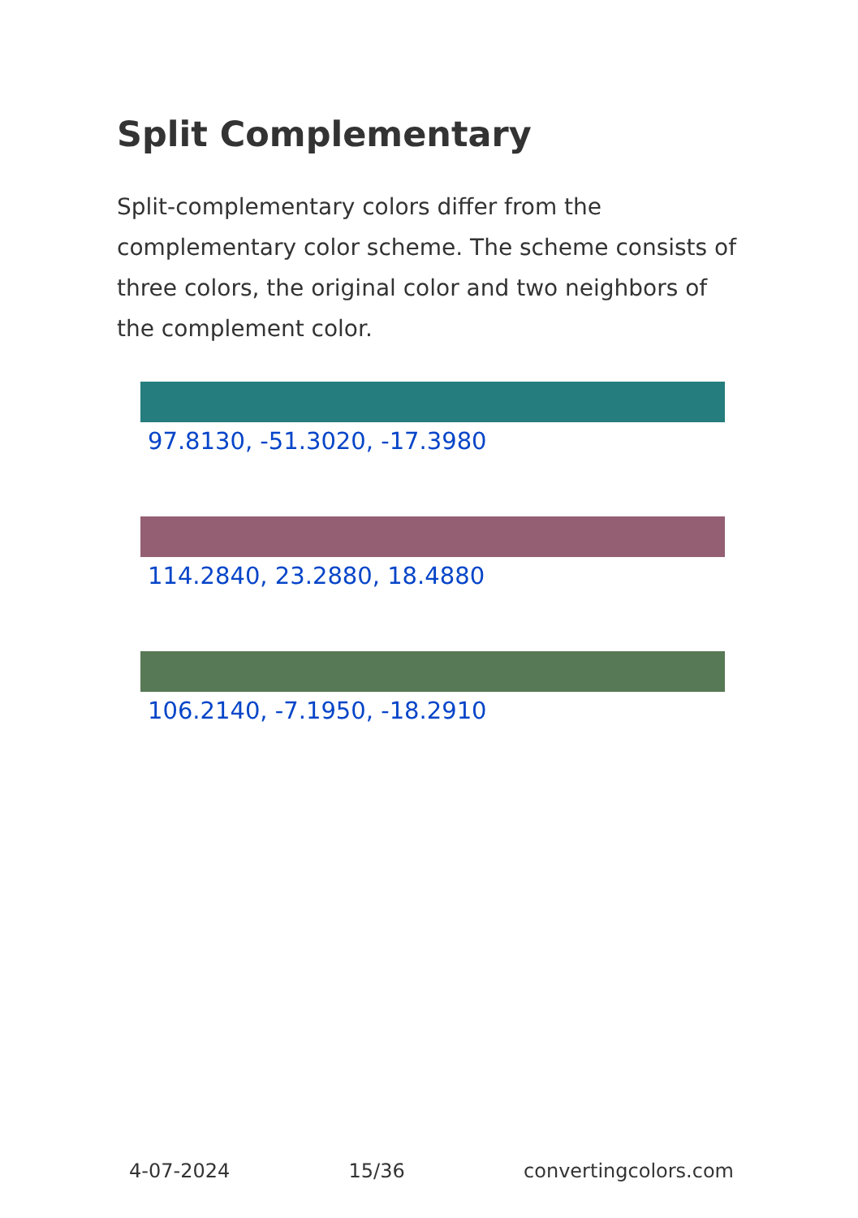Split Complementary
Split-complementary colors differ from the complementary color scheme. The scheme consists of three colors, the original color and two neighbors of the complement color.
97.8130, -51.3020, -17.3980
114.2840, 23.2880, 18.4880
106.2140, -7.1950, -18.2910
4-07-2024 15/36 convertingcolors.com